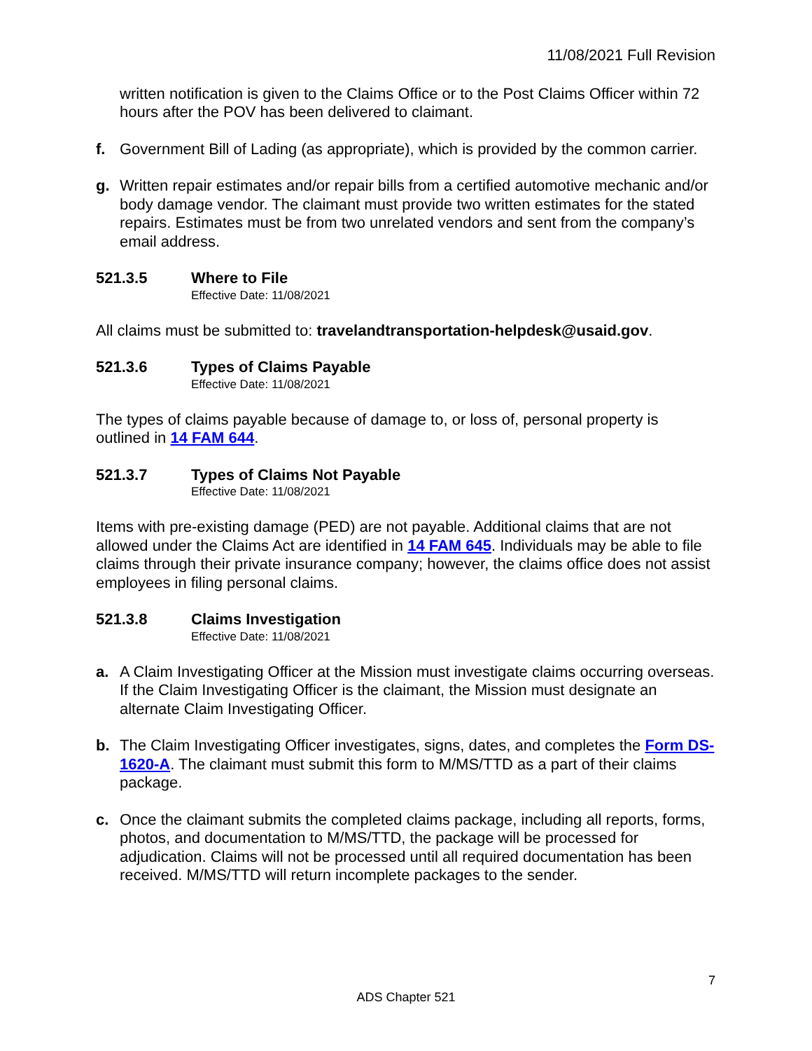11/08/2021 Full Revision
written notification is given to the Claims Office or to the Post Claims Officer within 72 hours after the POV has been delivered to claimant.
f. Government Bill of Lading (as appropriate), which is provided by the common carrier.
g. Written repair estimates and/or repair bills from a certified automotive mechanic and/or body damage vendor. The claimant must provide two written estimates for the stated repairs. Estimates must be from two unrelated vendors and sent from the company’s email address.
521.3.5 Where to File
Effective Date: 11/08/2021
All claims must be submitted to: travelandtransportation-helpdesk@usaid.gov.
521.3.6 Types of Claims Payable
Effective Date: 11/08/2021
The types of claims payable because of damage to, or loss of, personal property is outlined in 14 FAM 644.
521.3.7 Types of Claims Not Payable
Effective Date: 11/08/2021
Items with pre-existing damage (PED) are not payable. Additional claims that are not allowed under the Claims Act are identified in 14 FAM 645. Individuals may be able to file claims through their private insurance company; however, the claims office does not assist employees in filing personal claims.
521.3.8 Claims Investigation
Effective Date: 11/08/2021
a. A Claim Investigating Officer at the Mission must investigate claims occurring overseas. If the Claim Investigating Officer is the claimant, the Mission must designate an alternate Claim Investigating Officer.
b. The Claim Investigating Officer investigates, signs, dates, and completes the Form DS-1620-A. The claimant must submit this form to M/MS/TTD as a part of their claims package.
c. Once the claimant submits the completed claims package, including all reports, forms, photos, and documentation to M/MS/TTD, the package will be processed for adjudication. Claims will not be processed until all required documentation has been received. M/MS/TTD will return incomplete packages to the sender.
7
ADS Chapter 521